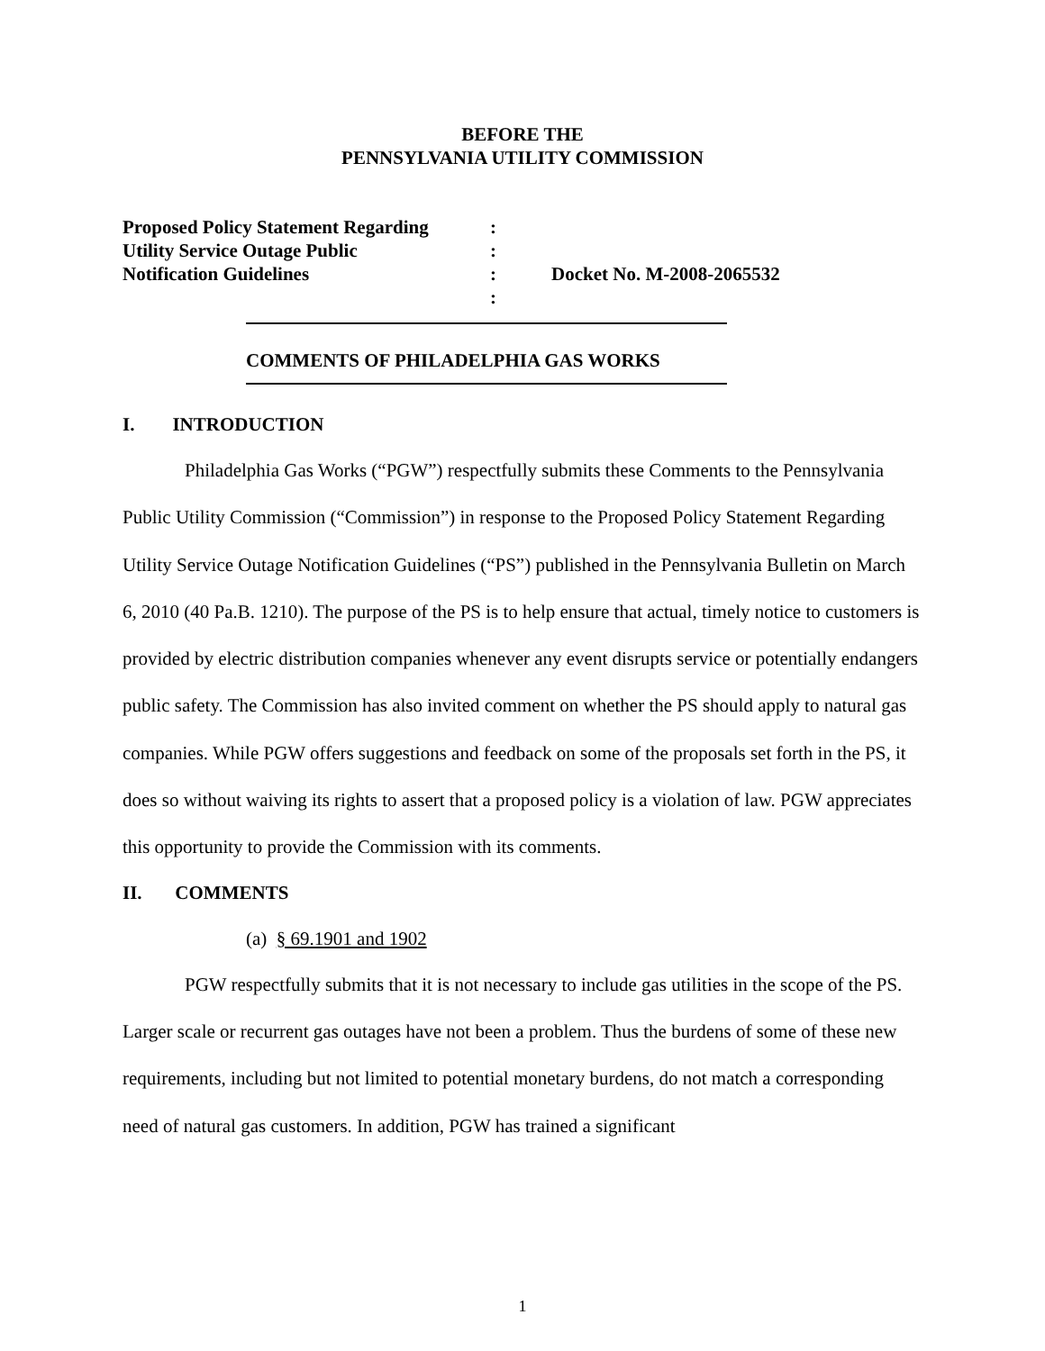BEFORE THE
PENNSYLVANIA UTILITY COMMISSION
| Proposed Policy Statement Regarding | : | |
| Utility Service Outage Public | : | |
| Notification Guidelines | : | Docket No. M-2008-2065532 |
| | : | |
COMMENTS OF PHILADELPHIA GAS WORKS
I. INTRODUCTION
Philadelphia Gas Works (“PGW”) respectfully submits these Comments to the Pennsylvania Public Utility Commission (“Commission”) in response to the Proposed Policy Statement Regarding Utility Service Outage Notification Guidelines (“PS”) published in the Pennsylvania Bulletin on March 6, 2010 (40 Pa.B. 1210). The purpose of the PS is to help ensure that actual, timely notice to customers is provided by electric distribution companies whenever any event disrupts service or potentially endangers public safety. The Commission has also invited comment on whether the PS should apply to natural gas companies. While PGW offers suggestions and feedback on some of the proposals set forth in the PS, it does so without waiving its rights to assert that a proposed policy is a violation of law. PGW appreciates this opportunity to provide the Commission with its comments.
II. COMMENTS
(a) § 69.1901 and 1902
PGW respectfully submits that it is not necessary to include gas utilities in the scope of the PS. Larger scale or recurrent gas outages have not been a problem. Thus the burdens of some of these new requirements, including but not limited to potential monetary burdens, do not match a corresponding need of natural gas customers. In addition, PGW has trained a significant
1